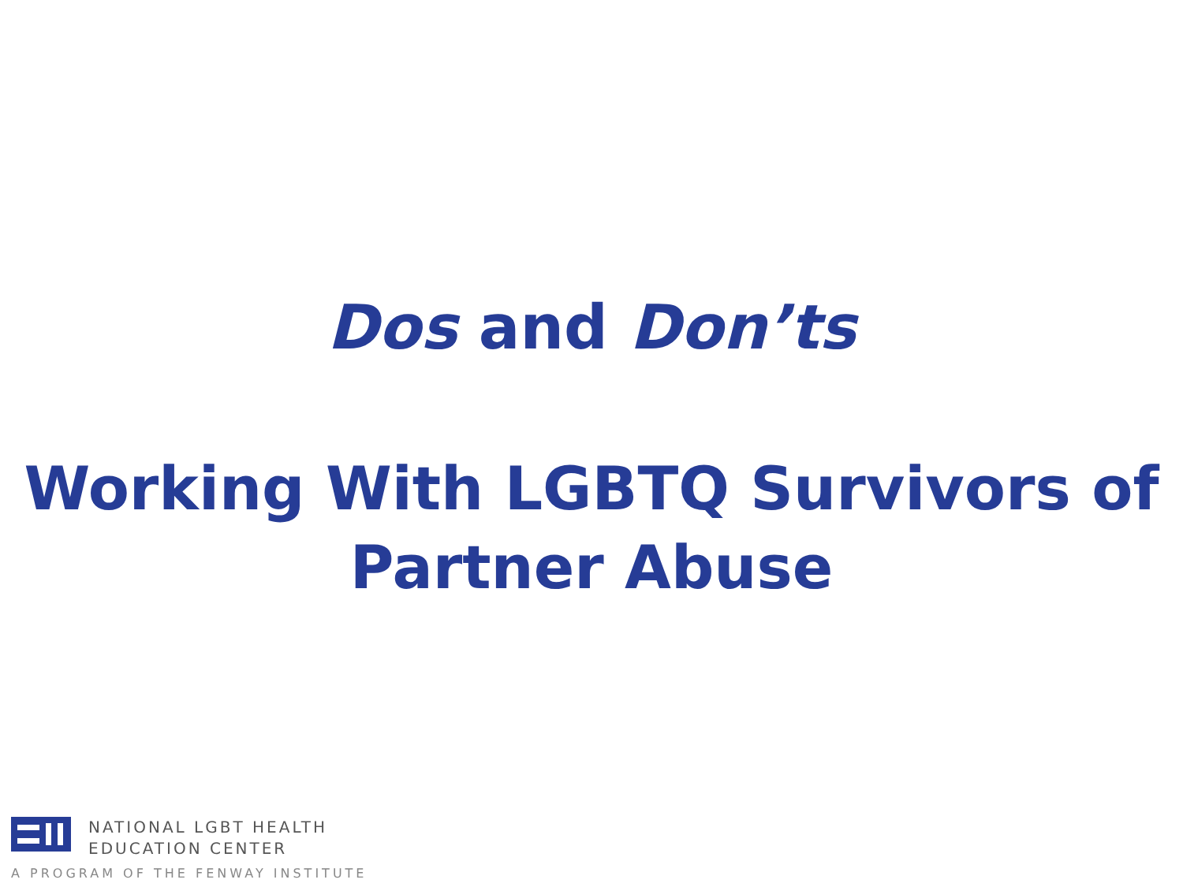Dos and Don’ts
Working With LGBTQ Survivors of
Partner Abuse
NATIONAL LGBT HEALTH
EDUCATION CENTER
A PROGRAM OF THE FENWAY INSTITUTE